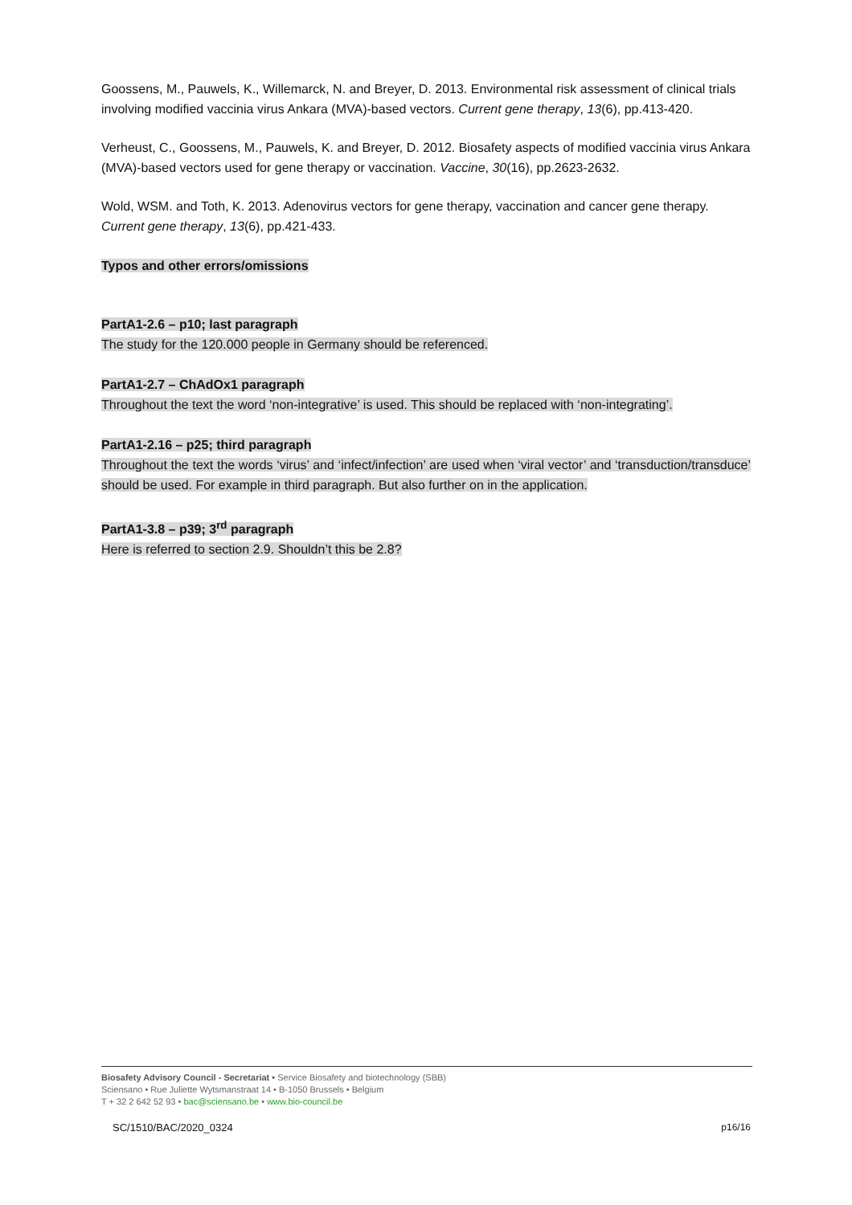Goossens, M., Pauwels, K., Willemarck, N. and Breyer, D. 2013. Environmental risk assessment of clinical trials involving modified vaccinia virus Ankara (MVA)-based vectors. Current gene therapy, 13(6), pp.413-420.
Verheust, C., Goossens, M., Pauwels, K. and Breyer, D. 2012. Biosafety aspects of modified vaccinia virus Ankara (MVA)-based vectors used for gene therapy or vaccination. Vaccine, 30(16), pp.2623-2632.
Wold, WSM. and Toth, K. 2013. Adenovirus vectors for gene therapy, vaccination and cancer gene therapy. Current gene therapy, 13(6), pp.421-433.
Typos and other errors/omissions
PartA1-2.6 – p10; last paragraph
The study for the 120.000 people in Germany should be referenced.
PartA1-2.7 – ChAdOx1 paragraph
Throughout the text the word ‘non-integrative’ is used. This should be replaced with ‘non-integrating’.
PartA1-2.16 – p25; third paragraph
Throughout the text the words ‘virus’ and ‘infect/infection’ are used when ‘viral vector’ and ‘transduction/transduce’ should be used. For example in third paragraph. But also further on in the application.
PartA1-3.8 – p39; 3<sup>rd</sup> paragraph
Here is referred to section 2.9. Shouldn’t this be 2.8?
Biosafety Advisory Council - Secretariat • Service Biosafety and biotechnology (SBB)
Sciensano • Rue Juliette Wytsmanstraat 14 • B-1050 Brussels • Belgium
T + 32 2 642 52 93 • bac@sciensano.be • www.bio-council.be
SC/1510/BAC/2020_0324 p16/16